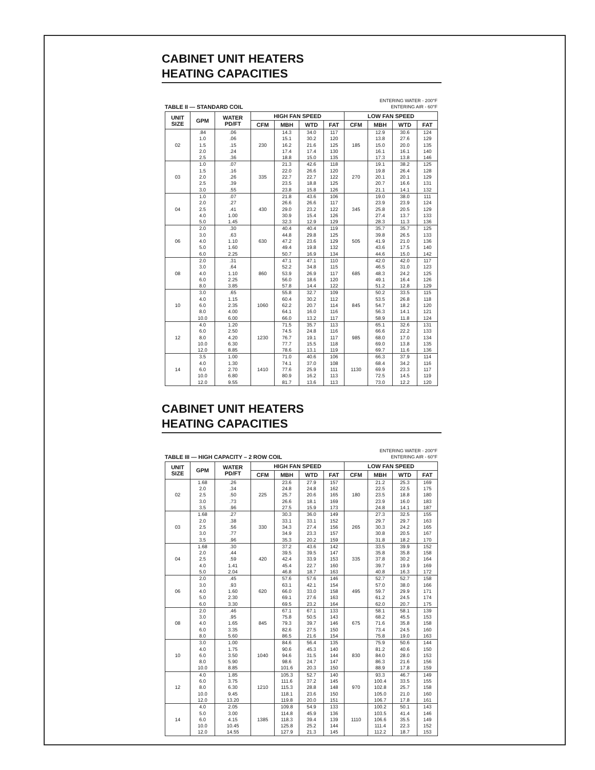CABINET UNIT HEATERS
HEATING CAPACITIES
TABLE II — STANDARD COIL ENTERING WATER - 200°F
ENTERING AIR - 60°F
| UNIT SIZE | GPM | WATER PD/FT | HIGH FAN SPEED | | | | LOW FAN SPEED | | | |
| --- | --- | --- | --- | --- | --- | --- | --- | --- | --- | --- |
| | | | CFM | MBH | WTD | FAT | CFM | MBH | WTD | FAT |
| 02 | .84 1.0 1.5 2.0 2.5 | .06 .06 .15 .24 .36 | 230 | 14.3 15.1 16.2 17.4 18.8 | 34.0 30.2 21.6 17.4 15.0 | 117 120 125 130 135 | 185 | 12.9 13.8 15.0 16.1 17.3 | 30.6 27.6 20.0 16.1 13.8 | 124 129 135 140 146 |
| 03 | 1.0 1.5 2.0 2.5 3.0 | .07 .16 .26 .39 .55 | 335 | 21.3 22.0 22.7 23.5 23.8 | 42.6 26.6 22.7 18.8 15.8 | 118 120 122 125 126 | 270 | 19.1 19.8 20.1 20.7 21.1 | 38.2 26.4 20.1 16.6 14.1 | 125 128 129 131 132 |
| 04 | 1.0 2.0 2.5 4.0 5.0 | .07 .27 .41 1.00 1.45 | 430 | 21.8 26.6 29.0 30.9 32.3 | 43.6 26.6 23.2 15.4 12.9 | 106 117 122 126 129 | 345 | 19.0 23.9 25.8 27.4 28.3 | 38.0 23.9 20.5 13.7 11.3 | 111 124 129 133 136 |
| 06 | 2.0 3.0 4.0 5.0 6.0 | .30 .63 1.10 1.60 2.25 | 630 | 40.4 44.8 47.2 49.4 50.7 | 40.4 29.8 23.6 19.8 16.9 | 119 125 129 132 134 | 505 | 35.7 39.8 41.9 43.6 44.6 | 35.7 26.5 21.0 17.5 15.0 | 125 133 136 140 142 |
| 08 | 2.0 3.0 4.0 6.0 8.0 | .31 .64 1.10 2.25 3.85 | 860 | 47.1 52.2 53.9 56.0 57.8 | 47.1 34.8 26.9 18.6 14.4 | 110 115 117 120 122 | 685 | 42.0 46.5 48.3 49.1 51.2 | 42.0 31.0 24.2 16.4 12.8 | 117 123 125 126 129 |
| 10 | 3.0 4.0 6.0 8.0 10.0 | .65 1.15 2.35 4.00 6.00 | 1060 | 55.8 60.4 62.2 64.1 66.0 | 32.7 30.2 20.7 16.0 13.2 | 109 112 114 116 117 | 845 | 50.2 53.5 54.7 56.3 58.9 | 33.5 26.8 18.2 14.1 11.8 | 115 118 120 121 124 |
| 12 | 4.0 6.0 8.0 10.0 12.0 | 1.20 2.50 4.20 6.30 8.85 | 1230 | 71.5 74.5 76.7 77.7 78.6 | 35.7 24.8 19.1 15.5 13.1 | 113 116 117 118 119 | 985 | 65.1 66.6 68.0 69.0 69.7 | 32.6 22.2 17.0 13.8 11.6 | 131 133 134 135 136 |
| 14 | 3.5 4.0 6.0 10.0 12.0 | 1.00 1.30 2.70 6.80 9.55 | 1410 | 71.0 74.1 77.6 80.9 81.7 | 40.6 37.0 25.9 16.2 13.6 | 106 108 111 113 113 | 1130 | 66.3 68.4 69.9 72.5 73.0 | 37.9 34.2 23.3 14.5 12.2 | 114 116 117 119 120 |
CABINET UNIT HEATERS
HEATING CAPACITIES
TABLE III — HIGH CAPACITY – 2 ROW COIL ENTERING WATER - 200°F
ENTERING AIR - 60°F
| UNIT SIZE | GPM | WATER PD/FT | HIGH FAN SPEED | | | | LOW FAN SPEED | | | |
| --- | --- | --- | --- | --- | --- | --- | --- | --- | --- | --- |
| | | | CFM | MBH | WTD | FAT | CFM | MBH | WTD | FAT |
| 02 | 1.68 2.0 2.5 3.0 3.5 | .26 .34 .50 .73 .96 | 225 | 23.6 24.8 25.7 26.6 27.5 | 27.9 24.8 20.6 18.1 15.9 | 157 162 165 169 173 | 180 | 21.2 22.5 23.5 23.9 24.8 | 25.3 22.5 18.8 16.0 14.1 | 169 175 180 183 187 |
| 03 | 1.68 2.0 2.5 3.0 3.5 | .27 .38 .56 .77 .96 | 330 | 30.3 33.1 34.3 34.9 35.3 | 36.0 33.1 27.4 23.3 20.2 | 149 152 156 157 159 | 265 | 27.3 29.7 30.3 30.8 31.8 | 32.5 29.7 24.2 20.5 18.2 | 155 163 165 167 170 |
| 04 | 1.68 2.0 2.5 4.0 5.0 | .30 .44 .59 1.41 2.04 | 420 | 37.2 39.5 42.4 45.4 46.8 | 43.6 39.5 33.9 22.7 18.7 | 142 147 153 160 163 | 335 | 33.5 35.8 37.8 39.7 40.8 | 39.9 35.8 30.2 19.9 16.3 | 152 158 164 169 172 |
| 06 | 2.0 3.0 4.0 5.0 6.0 | .45 .93 1.60 2.30 3.30 | 620 | 57.6 63.1 66.0 69.1 69.5 | 57.6 42.1 33.0 27.6 23.2 | 146 154 158 163 164 | 495 | 52.7 57.0 59.7 61.2 62.0 | 52.7 38.0 29.9 24.5 20.7 | 158 166 171 174 175 |
| 08 | 2.0 3.0 4.0 6.0 8.0 | .46 .95 1.65 3.35 5.60 | 845 | 67.1 75.8 79.3 82.6 86.5 | 67.1 50.5 39.7 27.5 21.6 | 133 143 146 150 154 | 675 | 58.1 68.2 71.6 73.4 75.8 | 58.1 45.5 35.8 24.5 19.0 | 139 153 158 160 163 |
| 10 | 3.0 4.0 6.0 8.0 10.0 | 1.00 1.75 3.50 5.90 8.85 | 1040 | 84.6 90.6 94.6 98.6 101.6 | 56.4 45.3 31.5 24.7 20.3 | 135 140 144 147 150 | 830 | 75.9 81.2 84.0 86.3 88.9 | 50.6 40.6 28.0 21.6 17.8 | 144 150 153 156 159 |
| 12 | 4.0 6.0 8.0 10.0 12.0 | 1.85 3.75 6.30 9.45 13.20 | 1210 | 105.3 111.6 115.3 118.1 119.8 | 52.7 37.2 28.8 23.6 20.0 | 140 145 148 150 151 | 970 | 93.3 100.4 102.8 105.0 106.7 | 46.7 33.5 25.7 21.0 17.8 | 149 155 158 160 161 |
| 14 | 4.0 5.0 6.0 10.0 12.0 | 2.05 3.00 4.15 10.45 14.55 | 1385 | 109.8 114.8 118.3 125.8 127.9 | 54.9 45.9 39.4 25.2 21.3 | 133 136 139 144 145 | 1110 | 100.2 103.5 106.6 111.4 112.2 | 50.1 41.4 35.5 22.3 18.7 | 143 146 149 152 153 |